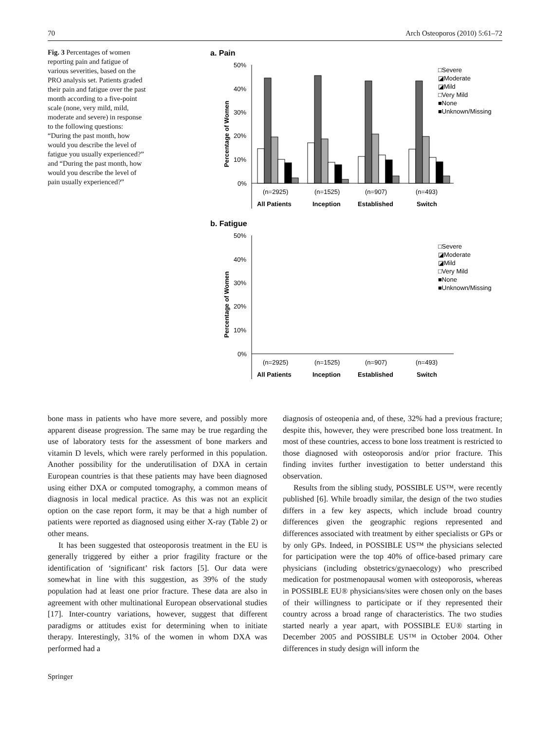70 Arch Osteoporos (2010) 5:61–72
Fig. 3 Percentages of women reporting pain and fatigue of various severities, based on the PRO analysis set. Patients graded their pain and fatigue over the past month according to a five-point scale (none, very mild, mild, moderate and severe) in response to the following questions: “During the past month, how would you describe the level of fatigue you usually experienced?” and “During the past month, how would you describe the level of pain usually experienced?”
a. Pain
Percentage of Women
50%
40%
30%
20%
10%
0%
(n=2925)
(n=1525)
(n=907)
(n=493)
All Patients
Inception
Established
Switch
□Severe
◪Moderate
◪Mild
□Very Mild
■None
■Unknown/Missing
b. Fatigue
Percentage of Women
50%
40%
30%
20%
10%
0%
(n=2925)
(n=1525)
(n=907)
(n=493)
All Patients
Inception
Established
Switch
□Severe
◪Moderate
◪Mild
□Very Mild
■None
■Unknown/Missing
bone mass in patients who have more severe, and possibly more apparent disease progression. The same may be true regarding the use of laboratory tests for the assessment of bone markers and vitamin D levels, which were rarely performed in this population. Another possibility for the underutilisation of DXA in certain European countries is that these patients may have been diagnosed using either DXA or computed tomography, a common means of diagnosis in local medical practice. As this was not an explicit option on the case report form, it may be that a high number of patients were reported as diagnosed using either X-ray (Table 2) or other means.
It has been suggested that osteoporosis treatment in the EU is generally triggered by either a prior fragility fracture or the identification of ‘significant’ risk factors [5]. Our data were somewhat in line with this suggestion, as 39% of the study population had at least one prior fracture. These data are also in agreement with other multinational European observational studies [17]. Inter-country variations, however, suggest that different paradigms or attitudes exist for determining when to initiate therapy. Interestingly, 31% of the women in whom DXA was performed had a
diagnosis of osteopenia and, of these, 32% had a previous fracture; despite this, however, they were prescribed bone loss treatment. In most of these countries, access to bone loss treatment is restricted to those diagnosed with osteoporosis and/or prior fracture. This finding invites further investigation to better understand this observation.
Results from the sibling study, POSSIBLE US™, were recently published [6]. While broadly similar, the design of the two studies differs in a few key aspects, which include broad country differences given the geographic regions represented and differences associated with treatment by either specialists or GPs or by only GPs. Indeed, in POSSIBLE US™ the physicians selected for participation were the top 40% of office-based primary care physicians (including obstetrics/gynaecology) who prescribed medication for postmenopausal women with osteoporosis, whereas in POSSIBLE EU® physicians/sites were chosen only on the bases of their willingness to participate or if they represented their country across a broad range of characteristics. The two studies started nearly a year apart, with POSSIBLE EU® starting in December 2005 and POSSIBLE US™ in October 2004. Other differences in study design will inform the
Springer